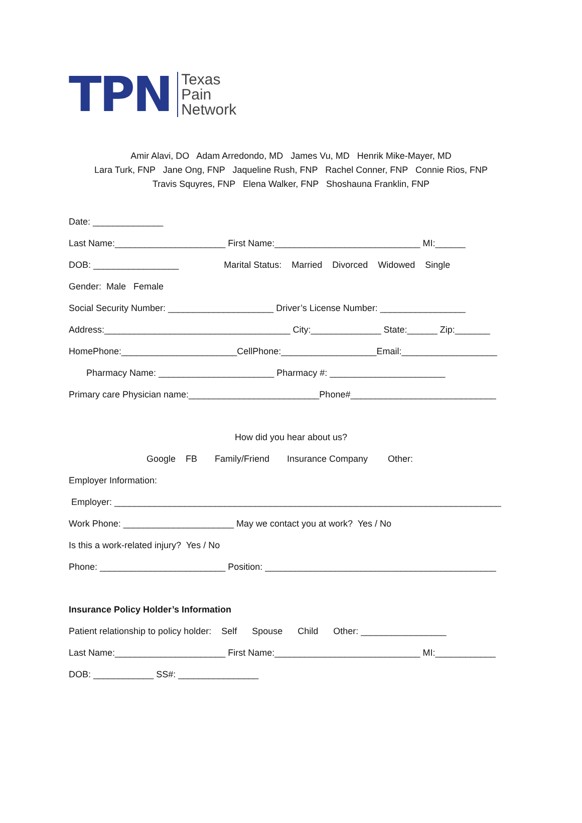TPN
Texas
Pain
Network
Amir Alavi, DO Adam Arredondo, MD James Vu, MD Henrik Mike-Mayer, MD
Lara Turk, FNP Jane Ong, FNP Jaqueline Rush, FNP Rachel Conner, FNP Connie Rios, FNP
Travis Squyres, FNP Elena Walker, FNP Shoshauna Franklin, FNP
Date: ______________
Last Name:______________________ First Name:_____________________________ MI:______
DOB: _________________ Marital Status: Married Divorced Widowed Single
Gender: Male Female
Social Security Number: _____________________ Driver’s License Number: _________________
Address:_____________________________________ City:______________ State:______ Zip:_______
HomePhone:_______________________CellPhone:___________________Email:___________________
Pharmacy Name: _______________________ Pharmacy #: _______________________
Primary care Physician name:__________________________Phone#_____________________________
How did you hear about us?
Google FB Family/Friend Insurance Company Other:
Employer Information:
Employer: _____________________________________________________________________________
Work Phone: ______________________ May we contact you at work? Yes / No
Is this a work-related injury? Yes / No
Phone: _________________________ Position: ______________________________________________
Insurance Policy Holder’s Information
Patient relationship to policy holder: Self Spouse Child Other: _________________
Last Name:______________________ First Name:_____________________________ MI:____________
DOB: ____________ SS#: ________________